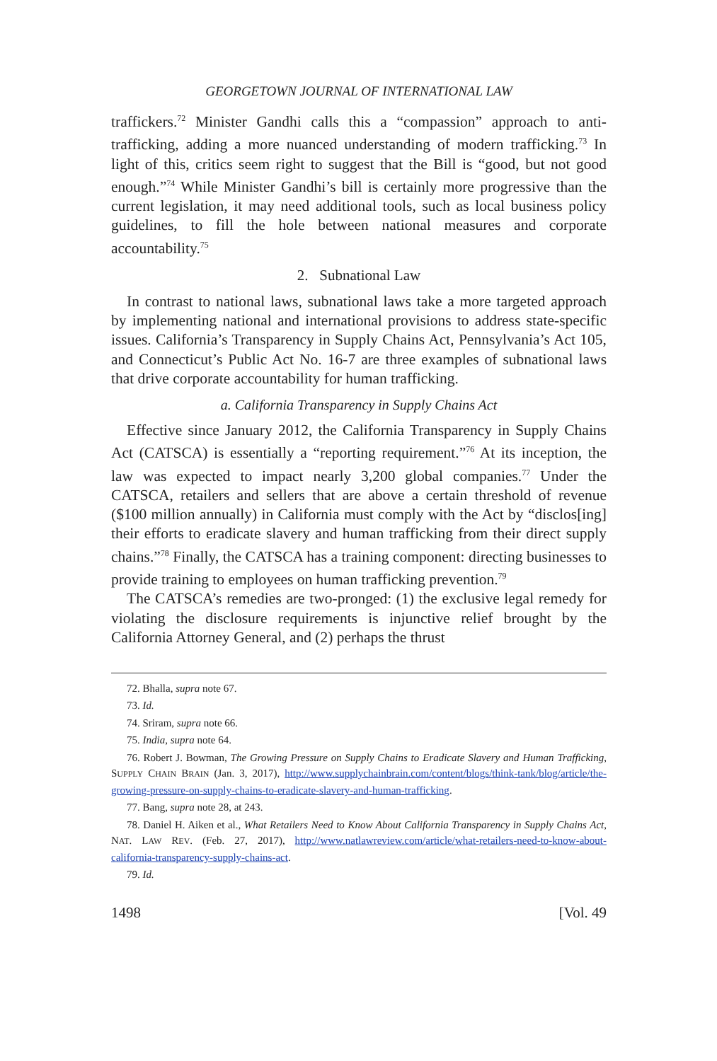GEORGETOWN JOURNAL OF INTERNATIONAL LAW
traffickers.<sup>72</sup> Minister Gandhi calls this a “compassion” approach to anti-trafficking, adding a more nuanced understanding of modern trafficking.<sup>73</sup> In light of this, critics seem right to suggest that the Bill is “good, but not good enough.”<sup>74</sup> While Minister Gandhi’s bill is certainly more progressive than the current legislation, it may need additional tools, such as local business policy guidelines, to fill the hole between national measures and corporate accountability.<sup>75</sup>
2. Subnational Law
In contrast to national laws, subnational laws take a more targeted approach by implementing national and international provisions to address state-specific issues. California’s Transparency in Supply Chains Act, Pennsylvania’s Act 105, and Connecticut’s Public Act No. 16-7 are three examples of subnational laws that drive corporate accountability for human trafficking.
a. California Transparency in Supply Chains Act
Effective since January 2012, the California Transparency in Supply Chains Act (CATSCA) is essentially a “reporting requirement.”<sup>76</sup> At its inception, the law was expected to impact nearly 3,200 global companies.<sup>77</sup> Under the CATSCA, retailers and sellers that are above a certain threshold of revenue ($100 million annually) in California must comply with the Act by “disclos[ing] their efforts to eradicate slavery and human trafficking from their direct supply chains.”<sup>78</sup> Finally, the CATSCA has a training component: directing businesses to provide training to employees on human trafficking prevention.<sup>79</sup>
The CATSCA’s remedies are two-pronged: (1) the exclusive legal remedy for violating the disclosure requirements is injunctive relief brought by the California Attorney General, and (2) perhaps the thrust
72. Bhalla, supra note 67.
73. Id.
74. Sriram, supra note 66.
75. India, supra note 64.
76. Robert J. Bowman, The Growing Pressure on Supply Chains to Eradicate Slavery and Human Trafficking, SUPPLY CHAIN BRAIN (Jan. 3, 2017), http://www.supplychainbrain.com/content/blogs/think-tank/blog/article/the-growing-pressure-on-supply-chains-to-eradicate-slavery-and-human-trafficking.
77. Bang, supra note 28, at 243.
78. Daniel H. Aiken et al., What Retailers Need to Know About California Transparency in Supply Chains Act, NAT. LAW REV. (Feb. 27, 2017), http://www.natlawreview.com/article/what-retailers-need-to-know-about-california-transparency-supply-chains-act.
79. Id.
1498 [Vol. 49